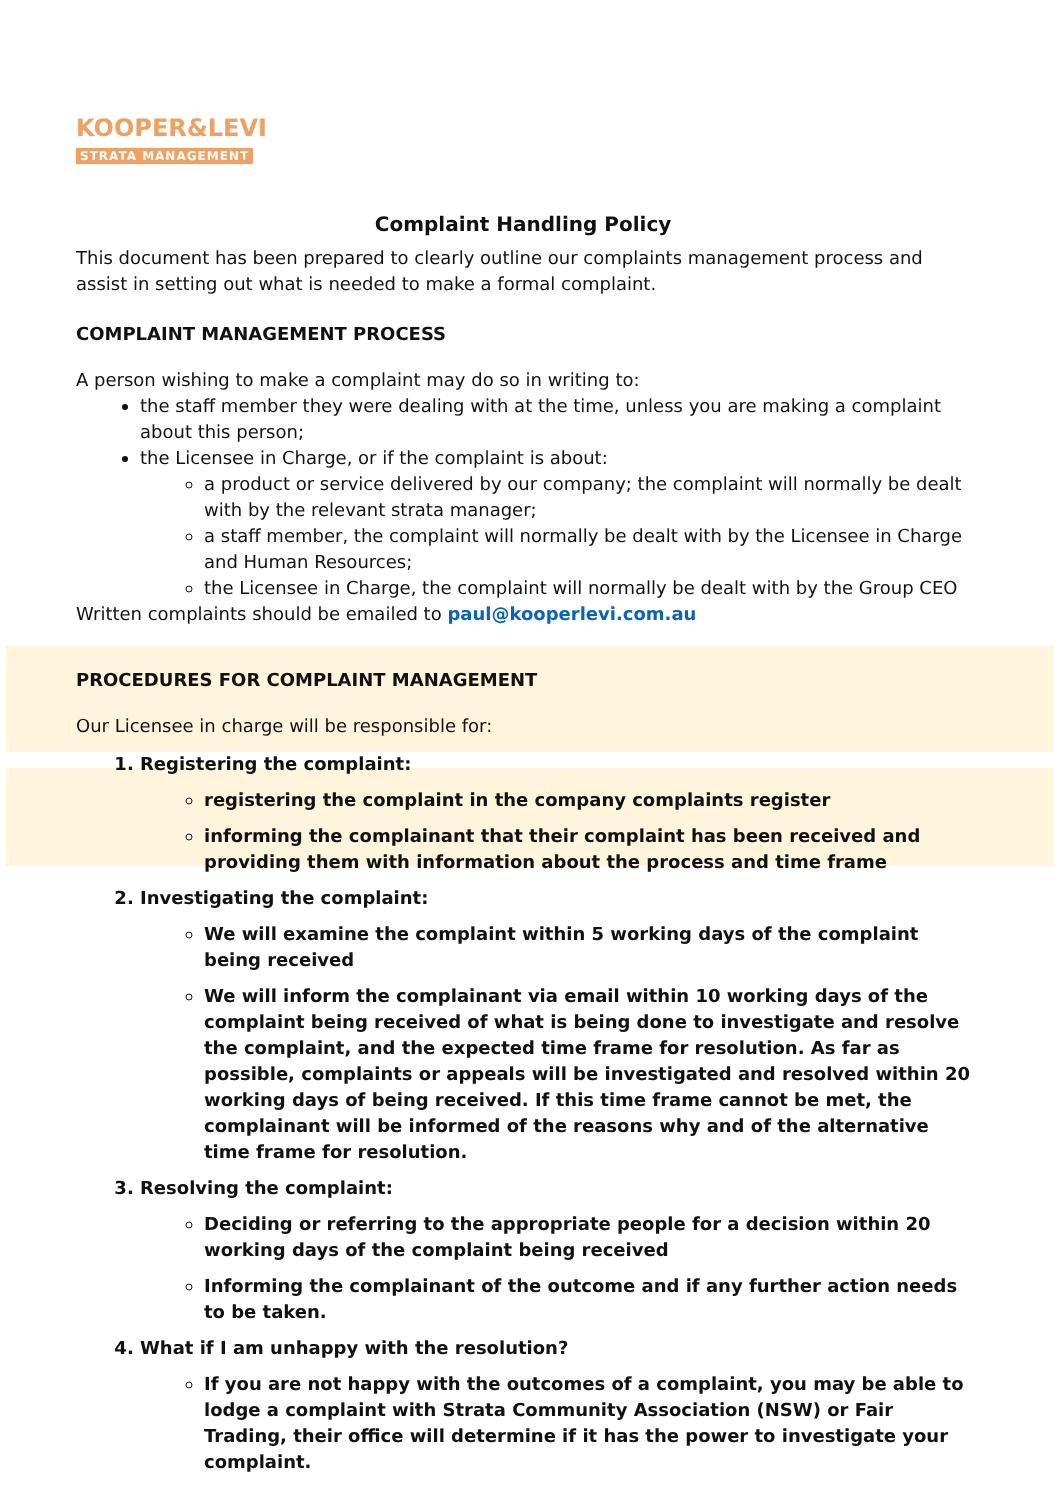KOOPER&LEVI
STRATA MANAGEMENT
Complaint Handling Policy
This document has been prepared to clearly outline our complaints management process and assist in setting out what is needed to make a formal complaint.
COMPLAINT MANAGEMENT PROCESS
A person wishing to make a complaint may do so in writing to:
the staff member they were dealing with at the time, unless you are making a complaint about this person;
the Licensee in Charge, or if the complaint is about:
a product or service delivered by our company; the complaint will normally be dealt with by the relevant strata manager;
a staff member, the complaint will normally be dealt with by the Licensee in Charge and Human Resources;
the Licensee in Charge, the complaint will normally be dealt with by the Group CEO
Written complaints should be emailed to paul@kooperlevi.com.au
PROCEDURES FOR COMPLAINT MANAGEMENT
Our Licensee in charge will be responsible for:
1. Registering the complaint:
registering the complaint in the company complaints register
informing the complainant that their complaint has been received and providing them with information about the process and time frame
2. Investigating the complaint:
We will examine the complaint within 5 working days of the complaint being received
We will inform the complainant via email within 10 working days of the complaint being received of what is being done to investigate and resolve the complaint, and the expected time frame for resolution. As far as possible, complaints or appeals will be investigated and resolved within 20 working days of being received. If this time frame cannot be met, the complainant will be informed of the reasons why and of the alternative time frame for resolution.
3. Resolving the complaint:
Deciding or referring to the appropriate people for a decision within 20 working days of the complaint being received
Informing the complainant of the outcome and if any further action needs to be taken.
4. What if I am unhappy with the resolution?
If you are not happy with the outcomes of a complaint, you may be able to lodge a complaint with Strata Community Association (NSW) or Fair Trading, their office will determine if it has the power to investigate your complaint.